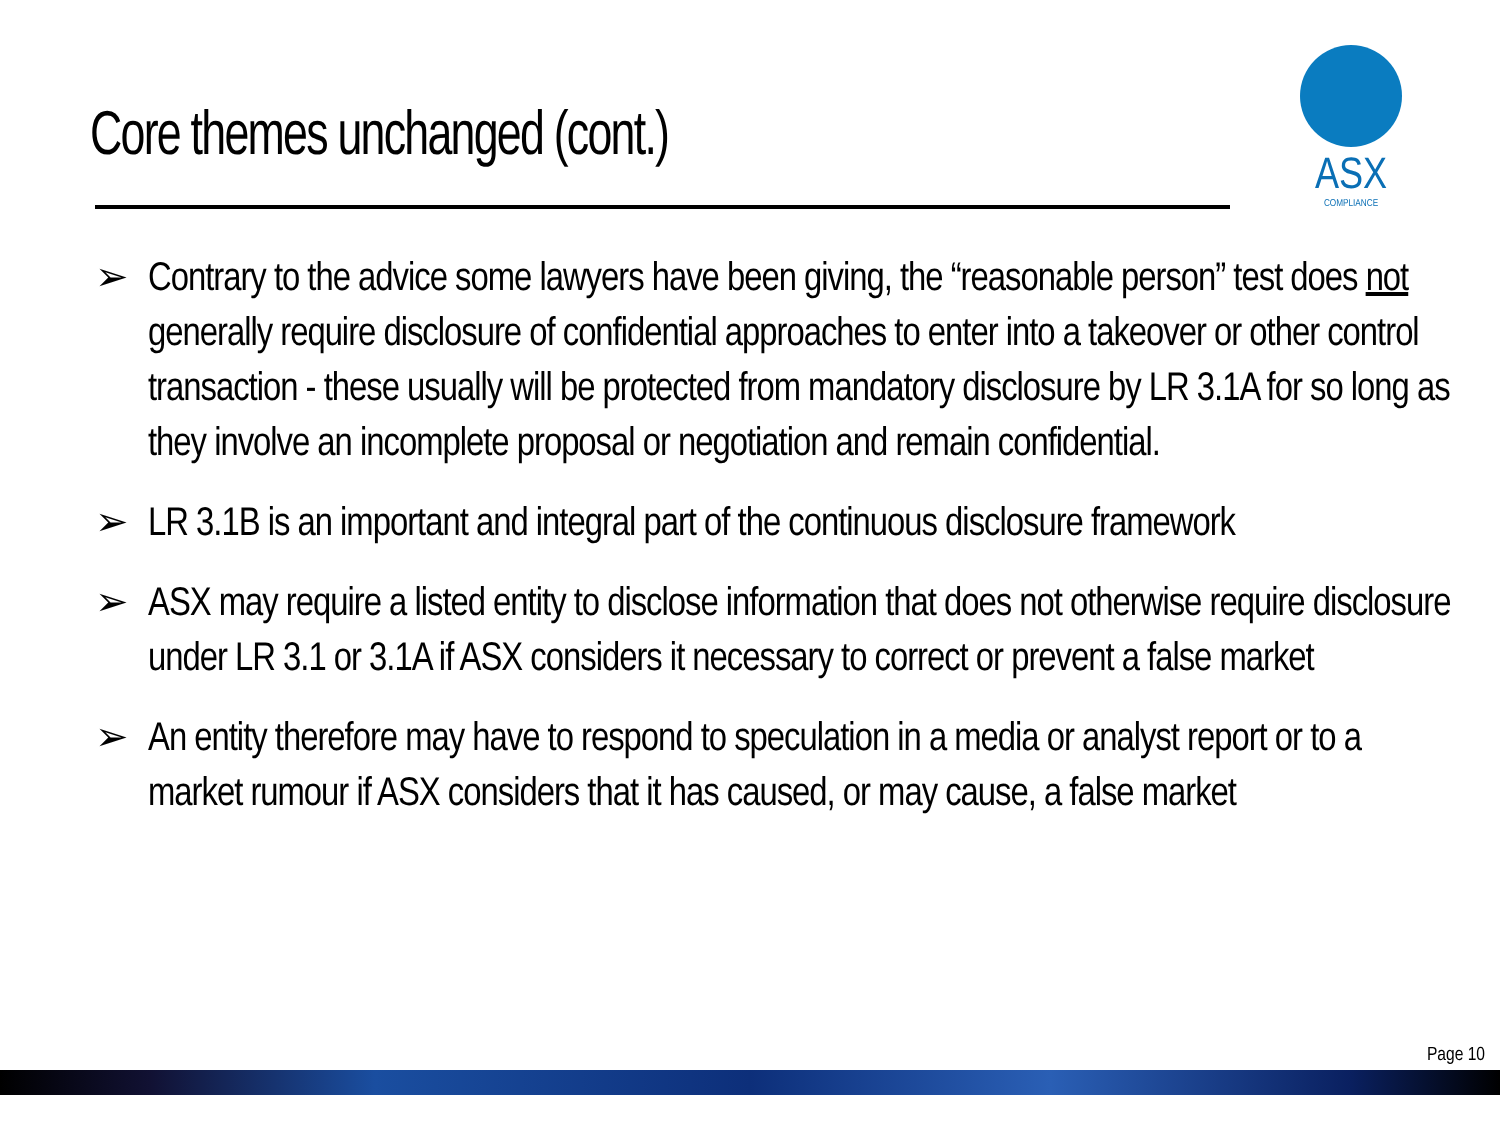Core themes unchanged (cont.)
ASX
COMPLIANCE
➢ Contrary to the advice some lawyers have been giving, the “reasonable person” test does not generally require disclosure of confidential approaches to enter into a takeover or other control transaction - these usually will be protected from mandatory disclosure by LR 3.1A for so long as they involve an incomplete proposal or negotiation and remain confidential.
➢ LR 3.1B is an important and integral part of the continuous disclosure framework
➢ ASX may require a listed entity to disclose information that does not otherwise require disclosure under LR 3.1 or 3.1A if ASX considers it necessary to correct or prevent a false market
➢ An entity therefore may have to respond to speculation in a media or analyst report or to a market rumour if ASX considers that it has caused, or may cause, a false market
Page 10